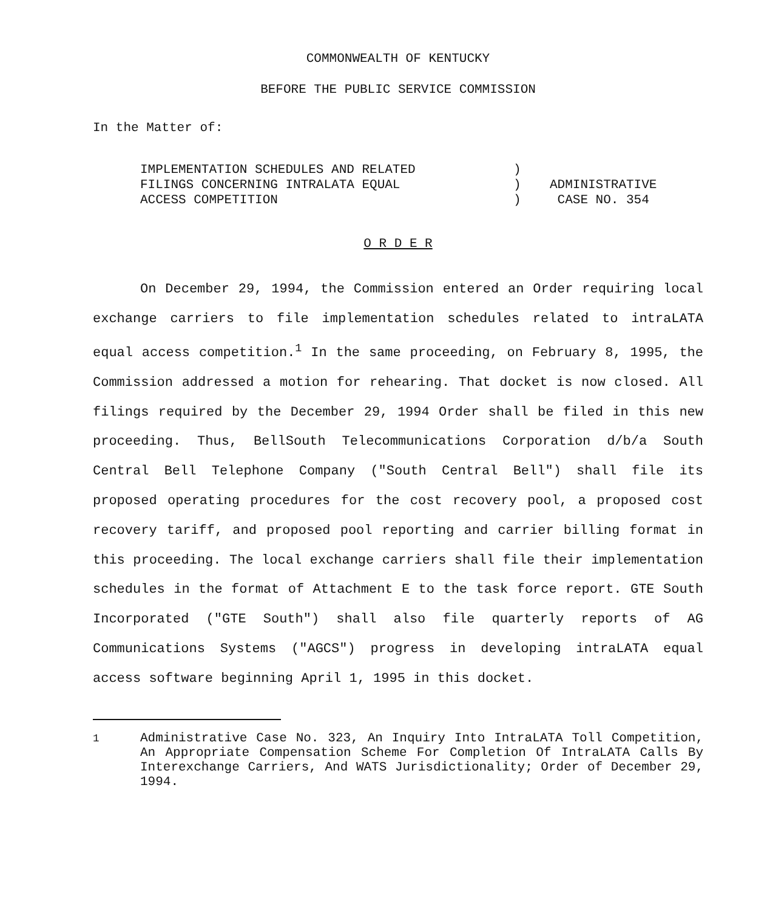COMMONWEALTH OF KENTUCKY
BEFORE THE PUBLIC SERVICE COMMISSION
In the Matter of:
| IMPLEMENTATION SCHEDULES AND RELATED FILINGS CONCERNING INTRALATA EQUAL ACCESS COMPETITION | ) ) ) | ADMINISTRATIVE CASE NO. 354 |
O R D E R
On December 29, 1994, the Commission entered an Order requiring local exchange carriers to file implementation schedules related to intraLATA equal access competition.<sup>1</sup> In the same proceeding, on February 8, 1995, the Commission addressed a motion for rehearing. That docket is now closed. All filings required by the December 29, 1994 Order shall be filed in this new proceeding. Thus, BellSouth Telecommunications Corporation d/b/a South Central Bell Telephone Company ("South Central Bell") shall file its proposed operating procedures for the cost recovery pool, a proposed cost recovery tariff, and proposed pool reporting and carrier billing format in this proceeding. The local exchange carriers shall file their implementation schedules in the format of Attachment E to the task force report. GTE South Incorporated ("GTE South") shall also file quarterly reports of AG Communications Systems ("AGCS") progress in developing intraLATA equal access software beginning April 1, 1995 in this docket.
<sup>1</sup> Administrative Case No. 323, An Inquiry Into IntraLATA Toll Competition, An Appropriate Compensation Scheme For Completion Of IntraLATA Calls By Interexchange Carriers, And WATS Jurisdictionality; Order of December 29, 1994.